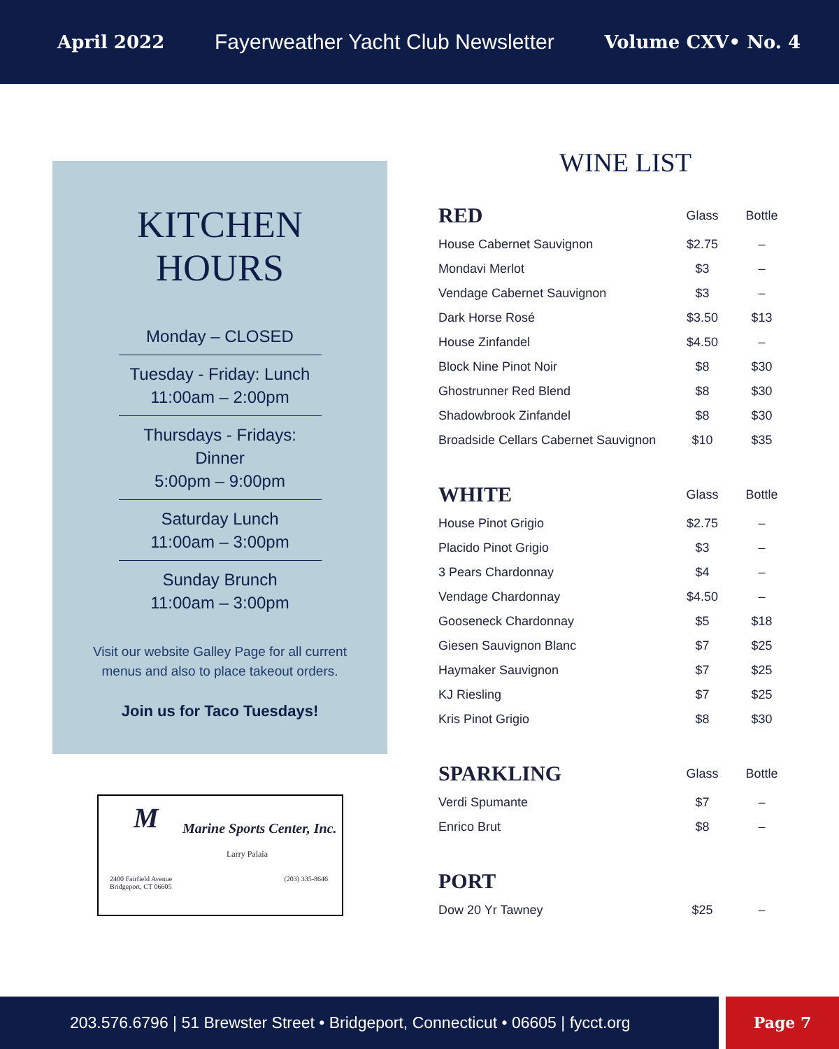April 2022 Fayerweather Yacht Club Newsletter Volume CXV• No. 4
KITCHEN
HOURS
Monday – CLOSED
Tuesday - Friday: Lunch
11:00am – 2:00pm
Thursdays - Fridays: Dinner
5:00pm – 9:00pm
Saturday Lunch
11:00am – 3:00pm
Sunday Brunch
11:00am – 3:00pm
Visit our website Galley Page for all current
menus and also to place takeout orders.
Join us for Taco Tuesdays!
M
Marine Sports Center, Inc.
Larry Palaia
2400 Fairfield Avenue
Bridgeport, CT 06605 (203) 335-8646
WINE LIST
| RED | Glass | Bottle |
| --- | --- | --- |
| House Cabernet Sauvignon | $2.75 | – |
| Mondavi Merlot | $3 | – |
| Vendage Cabernet Sauvignon | $3 | – |
| Dark Horse Rosé | $3.50 | $13 |
| House Zinfandel | $4.50 | – |
| Block Nine Pinot Noir | $8 | $30 |
| Ghostrunner Red Blend | $8 | $30 |
| Shadowbrook Zinfandel | $8 | $30 |
| Broadside Cellars Cabernet Sauvignon | $10 | $35 |
| WHITE | Glass | Bottle |
| --- | --- | --- |
| House Pinot Grigio | $2.75 | – |
| Placido Pinot Grigio | $3 | – |
| 3 Pears Chardonnay | $4 | – |
| Vendage Chardonnay | $4.50 | – |
| Gooseneck Chardonnay | $5 | $18 |
| Giesen Sauvignon Blanc | $7 | $25 |
| Haymaker Sauvignon | $7 | $25 |
| KJ Riesling | $7 | $25 |
| Kris Pinot Grigio | $8 | $30 |
| SPARKLING | Glass | Bottle |
| --- | --- | --- |
| Verdi Spumante | $7 | – |
| Enrico Brut | $8 | – |
| PORT | | |
| --- | --- | --- |
| Dow 20 Yr Tawney | $25 | – |
203.576.6796 | 51 Brewster Street • Bridgeport, Connecticut • 06605 | fycct.org
Page 7